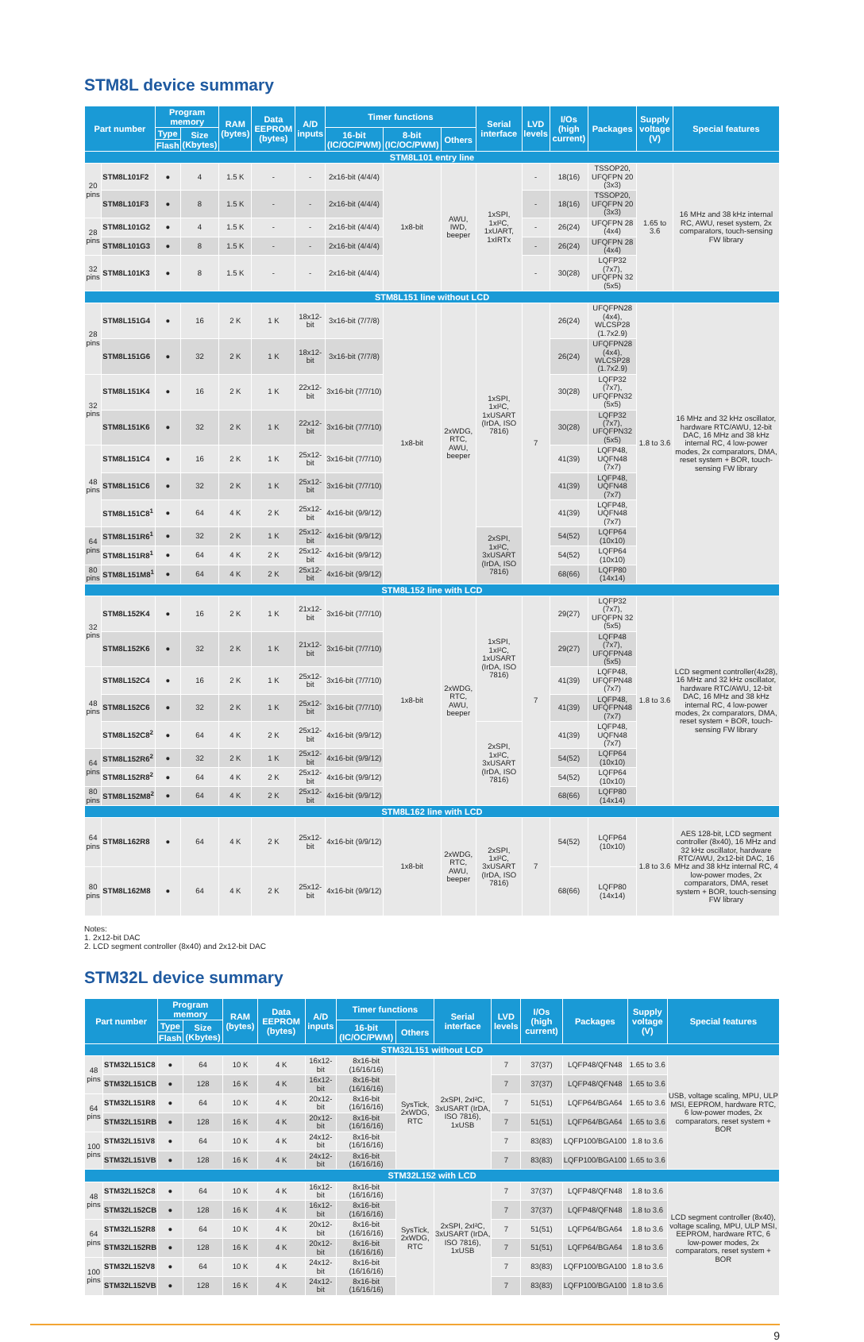STM8L device summary
| Part number | | Program memory | | RAM (bytes) | Data EEPROM (bytes) | A/D inputs | Timer functions | | | Serial interface | LVD levels | I/Os (high current) | Packages | Supply voltage (V) | Special features |
| --- | --- | --- | --- | --- | --- | --- | --- | --- | --- | --- | --- | --- | --- | --- | --- |
| | | Type | Size (Kbytes) | | | | 16-bit (IC/OC/PWM) | 8-bit (IC/OC/PWM) | Others | | | | | | |
| | | Flash | | | | | | | | | | | | | |
| STM8L101 entry line | | | | | | | | | | | | | | | |
| 20 pins | STM8L101F2 | ● | 4 | 1.5 K | - | - | 2x16-bit (4/4/4) | 1x8-bit | AWU, IWD, beeper | 1xSPI, 1xI²C, 1xUART, 1xIRTx | - | 18(16) | TSSOP20, UFQFPN 20 (3x3) | 1.65 to 3.6 | 16 MHz and 38 kHz internal RC, AWU, reset system, 2x comparators, touch-sensing FW library |
| | STM8L101F3 | ● | 8 | 1.5 K | - | - | 2x16-bit (4/4/4) | | | | - | 18(16) | TSSOP20, UFQFPN 20 (3x3) | | |
| 28 pins | STM8L101G2 | ● | 4 | 1.5 K | - | - | 2x16-bit (4/4/4) | | | | - | 26(24) | UFQFPN 28 (4x4) | | |
| | STM8L101G3 | ● | 8 | 1.5 K | - | - | 2x16-bit (4/4/4) | | | | - | 26(24) | UFQFPN 28 (4x4) | | |
| 32 pins | STM8L101K3 | ● | 8 | 1.5 K | - | - | 2x16-bit (4/4/4) | | | | - | 30(28) | LQFP32 (7x7), UFQFPN 32 (5x5) | | |
| STM8L151 line without LCD | | | | | | | | | | | | | | | |
| 28 pins | STM8L151G4 | ● | 16 | 2 K | 1 K | 18x12-bit | 3x16-bit (7/7/8) | 1x8-bit | 2xWDG, RTC, AWU, beeper | 1xSPI, 1xI²C, 1xUSART (IrDA, ISO 7816) | 7 | 26(24) | UFQFPN28 (4x4), WLCSP28 (1.7x2.9) | 1.8 to 3.6 | 16 MHz and 32 kHz oscillator, hardware RTC/AWU, 12-bit DAC, 16 MHz and 38 kHz internal RC, 4 low-power modes, 2x comparators, DMA, reset system + BOR, touch-sensing FW library |
| | STM8L151G6 | ● | 32 | 2 K | 1 K | 18x12-bit | 3x16-bit (7/7/8) | | | | | 26(24) | UFQFPN28 (4x4), WLCSP28 (1.7x2.9) | | |
| 32 pins | STM8L151K4 | ● | 16 | 2 K | 1 K | 22x12-bit | 3x16-bit (7/7/10) | | | | | 30(28) | LQFP32 (7x7), UFQFPN32 (5x5) | | |
| | STM8L151K6 | ● | 32 | 2 K | 1 K | 22x12-bit | 3x16-bit (7/7/10) | | | | | 30(28) | LQFP32 (7x7), UFQFPN32 (5x5) | | |
| 48 pins | STM8L151C4 | ● | 16 | 2 K | 1 K | 25x12-bit | 3x16-bit (7/7/10) | | | | | 41(39) | LQFP48, UQFN48 (7x7) | | |
| | STM8L151C6 | ● | 32 | 2 K | 1 K | 25x12-bit | 3x16-bit (7/7/10) | | | | | 41(39) | LQFP48, UQFN48 (7x7) | | |
| | STM8L151C8<sup>1</sup> | ● | 64 | 4 K | 2 K | 25x12-bit | 4x16-bit (9/9/12) | | | | | 41(39) | LQFP48, UQFN48 (7x7) | | |
| 64 pins | STM8L151R6<sup>1</sup> | ● | 32 | 2 K | 1 K | 25x12-bit | 4x16-bit (9/9/12) | | | 2xSPI, 1xI²C, 3xUSART (IrDA, ISO 7816) | | 54(52) | LQFP64 (10x10) | | |
| | STM8L151R8<sup>1</sup> | ● | 64 | 4 K | 2 K | 25x12-bit | 4x16-bit (9/9/12) | | | | | 54(52) | LQFP64 (10x10) | | |
| 80 pins | STM8L151M8<sup>1</sup> | ● | 64 | 4 K | 2 K | 25x12-bit | 4x16-bit (9/9/12) | | | | | 68(66) | LQFP80 (14x14) | | |
| STM8L152 line with LCD | | | | | | | | | | | | | | | |
| 32 pins | STM8L152K4 | ● | 16 | 2 K | 1 K | 21x12-bit | 3x16-bit (7/7/10) | 1x8-bit | 2xWDG, RTC, AWU, beeper | 1xSPI, 1xI²C, 1xUSART (IrDA, ISO 7816) | 7 | 29(27) | LQFP32 (7x7), UFQFPN 32 (5x5) | 1.8 to 3.6 | LCD segment controller(4x28), 16 MHz and 32 kHz oscillator, hardware RTC/AWU, 12-bit DAC, 16 MHz and 38 kHz internal RC, 4 low-power modes, 2x comparators, DMA, reset system + BOR, touch-sensing FW library |
| | STM8L152K6 | ● | 32 | 2 K | 1 K | 21x12-bit | 3x16-bit (7/7/10) | | | | | 29(27) | LQFP48 (7x7), UFQFPN48 (5x5) | | |
| 48 pins | STM8L152C4 | ● | 16 | 2 K | 1 K | 25x12-bit | 3x16-bit (7/7/10) | | | | | 41(39) | LQFP48, UFQFPN48 (7x7) | | |
| | STM8L152C6 | ● | 32 | 2 K | 1 K | 25x12-bit | 3x16-bit (7/7/10) | | | | | 41(39) | LQFP48, UFQFPN48 (7x7) | | |
| | STM8L152C8<sup>2</sup> | ● | 64 | 4 K | 2 K | 25x12-bit | 4x16-bit (9/9/12) | | | 2xSPI, 1xI²C, 3xUSART (IrDA, ISO 7816) | | 41(39) | LQFP48, UQFN48 (7x7) | | |
| 64 pins | STM8L152R6<sup>2</sup> | ● | 32 | 2 K | 1 K | 25x12-bit | 4x16-bit (9/9/12) | | | | | 54(52) | LQFP64 (10x10) | | |
| | STM8L152R8<sup>2</sup> | ● | 64 | 4 K | 2 K | 25x12-bit | 4x16-bit (9/9/12) | | | | | 54(52) | LQFP64 (10x10) | | |
| 80 pins | STM8L152M8<sup>2</sup> | ● | 64 | 4 K | 2 K | 25x12-bit | 4x16-bit (9/9/12) | | | | | 68(66) | LQFP80 (14x14) | | |
| STM8L162 line with LCD | | | | | | | | | | | | | | | |
| 64 pins | STM8L162R8 | ● | 64 | 4 K | 2 K | 25x12-bit | 4x16-bit (9/9/12) | 1x8-bit | 2xWDG, RTC, AWU, beeper | 2xSPI, 1xI²C, 3xUSART (IrDA, ISO 7816) | 7 | 54(52) | LQFP64 (10x10) | 1.8 to 3.6 | AES 128-bit, LCD segment controller (8x40), 16 MHz and 32 kHz oscillator, hardware RTC/AWU, 2x12-bit DAC, 16 MHz and 38 kHz internal RC, 4 low-power modes, 2x comparators, DMA, reset system + BOR, touch-sensing FW library |
| 80 pins | STM8L162M8 | ● | 64 | 4 K | 2 K | 25x12-bit | 4x16-bit (9/9/12) | | | | | 68(66) | LQFP80 (14x14) | | |
Notes:
1. 2x12-bit DAC
2. LCD segment controller (8x40) and 2x12-bit DAC
STM32L device summary
| Part number | | Program memory | | RAM (bytes) | Data EEPROM (bytes) | A/D inputs | Timer functions | | Serial interface | LVD levels | I/Os (high current) | Packages | Supply voltage (V) | Special features |
| --- | --- | --- | --- | --- | --- | --- | --- | --- | --- | --- | --- | --- | --- | --- |
| | | Type | Size (Kbytes) | | | | 16-bit (IC/OC/PWM) | Others | | | | | | |
| | | Flash | | | | | | | | | | | | |
| STM32L151 without LCD | | | | | | | | | | | | | | |
| 48 pins | STM32L151C8 | ● | 64 | 10 K | 4 K | 16x12-bit | 8x16-bit (16/16/16) | SysTick, 2xWDG, RTC | 2xSPI, 2xI²C, 3xUSART (IrDA, ISO 7816), 1xUSB | 7 | 37(37) | LQFP48/QFN48 | 1.65 to 3.6 | USB, voltage scaling, MPU, ULP MSI, EEPROM, hardware RTC, 6 low-power modes, 2x comparators, reset system + BOR |
| | STM32L151CB | ● | 128 | 16 K | 4 K | 16x12-bit | 8x16-bit (16/16/16) | | | 7 | 37(37) | LQFP48/QFN48 | 1.65 to 3.6 | |
| 64 pins | STM32L151R8 | ● | 64 | 10 K | 4 K | 20x12-bit | 8x16-bit (16/16/16) | | | 7 | 51(51) | LQFP64/BGA64 | 1.65 to 3.6 | |
| | STM32L151RB | ● | 128 | 16 K | 4 K | 20x12-bit | 8x16-bit (16/16/16) | | | 7 | 51(51) | LQFP64/BGA64 | 1.65 to 3.6 | |
| 100 pins | STM32L151V8 | ● | 64 | 10 K | 4 K | 24x12-bit | 8x16-bit (16/16/16) | | | 7 | 83(83) | LQFP100/BGA100 | 1.8 to 3.6 | |
| | STM32L151VB | ● | 128 | 16 K | 4 K | 24x12-bit | 8x16-bit (16/16/16) | | | 7 | 83(83) | LQFP100/BGA100 | 1.65 to 3.6 | |
| STM32L152 with LCD | | | | | | | | | | | | | | |
| 48 pins | STM32L152C8 | ● | 64 | 10 K | 4 K | 16x12-bit | 8x16-bit (16/16/16) | SysTick, 2xWDG, RTC | 2xSPI, 2xI²C, 3xUSART (IrDA, ISO 7816), 1xUSB | 7 | 37(37) | LQFP48/QFN48 | 1.8 to 3.6 | LCD segment controller (8x40), voltage scaling, MPU, ULP MSI, EEPROM, hardware RTC, 6 low-power modes, 2x comparators, reset system + BOR |
| | STM32L152CB | ● | 128 | 16 K | 4 K | 16x12-bit | 8x16-bit (16/16/16) | | | 7 | 37(37) | LQFP48/QFN48 | 1.8 to 3.6 | |
| 64 pins | STM32L152R8 | ● | 64 | 10 K | 4 K | 20x12-bit | 8x16-bit (16/16/16) | | | 7 | 51(51) | LQFP64/BGA64 | 1.8 to 3.6 | |
| | STM32L152RB | ● | 128 | 16 K | 4 K | 20x12-bit | 8x16-bit (16/16/16) | | | 7 | 51(51) | LQFP64/BGA64 | 1.8 to 3.6 | |
| 100 pins | STM32L152V8 | ● | 64 | 10 K | 4 K | 24x12-bit | 8x16-bit (16/16/16) | | | 7 | 83(83) | LQFP100/BGA100 | 1.8 to 3.6 | |
| | STM32L152VB | ● | 128 | 16 K | 4 K | 24x12-bit | 8x16-bit (16/16/16) | | | 7 | 83(83) | LQFP100/BGA100 | 1.8 to 3.6 | |
9